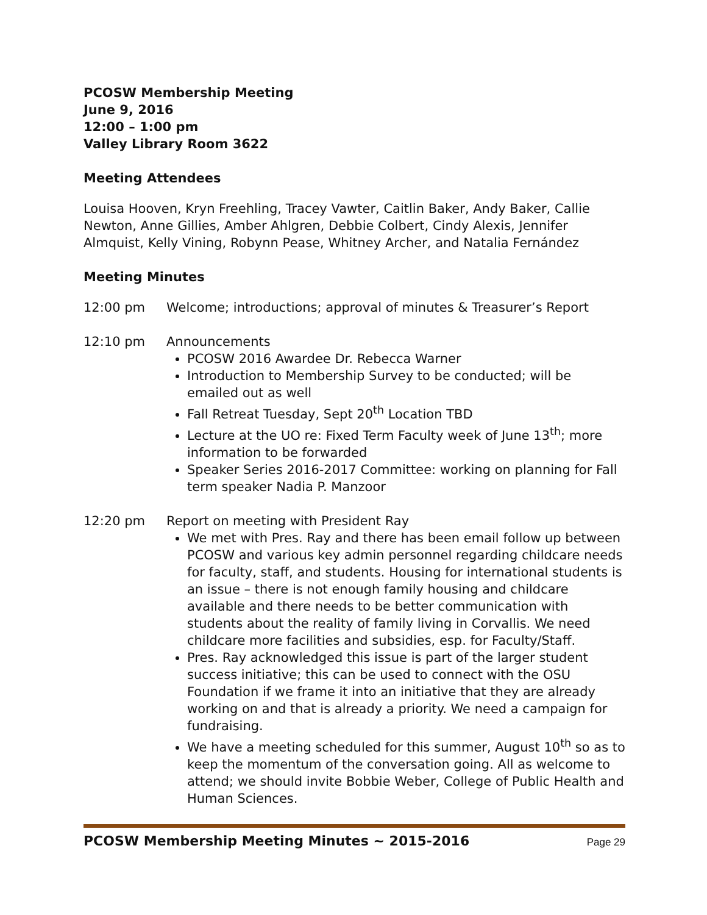PCOSW Membership Meeting
June 9, 2016
12:00 – 1:00 pm
Valley Library Room 3622
Meeting Attendees
Louisa Hooven, Kryn Freehling, Tracey Vawter, Caitlin Baker, Andy Baker, Callie Newton, Anne Gillies, Amber Ahlgren, Debbie Colbert, Cindy Alexis, Jennifer Almquist, Kelly Vining, Robynn Pease, Whitney Archer, and Natalia Fernández
Meeting Minutes
12:00 pm Welcome; introductions; approval of minutes & Treasurer’s Report
12:10 pm Announcements
PCOSW 2016 Awardee Dr. Rebecca Warner
Introduction to Membership Survey to be conducted; will be emailed out as well
Fall Retreat Tuesday, Sept 20<sup>th</sup> Location TBD
Lecture at the UO re: Fixed Term Faculty week of June 13<sup>th</sup>; more information to be forwarded
Speaker Series 2016-2017 Committee: working on planning for Fall term speaker Nadia P. Manzoor
12:20 pm Report on meeting with President Ray
We met with Pres. Ray and there has been email follow up between PCOSW and various key admin personnel regarding childcare needs for faculty, staff, and students. Housing for international students is an issue – there is not enough family housing and childcare available and there needs to be better communication with students about the reality of family living in Corvallis. We need childcare more facilities and subsidies, esp. for Faculty/Staff.
Pres. Ray acknowledged this issue is part of the larger student success initiative; this can be used to connect with the OSU Foundation if we frame it into an initiative that they are already working on and that is already a priority. We need a campaign for fundraising.
We have a meeting scheduled for this summer, August 10<sup>th</sup> so as to keep the momentum of the conversation going. All as welcome to attend; we should invite Bobbie Weber, College of Public Health and Human Sciences.
PCOSW Membership Meeting Minutes ~ 2015-2016 Page 29